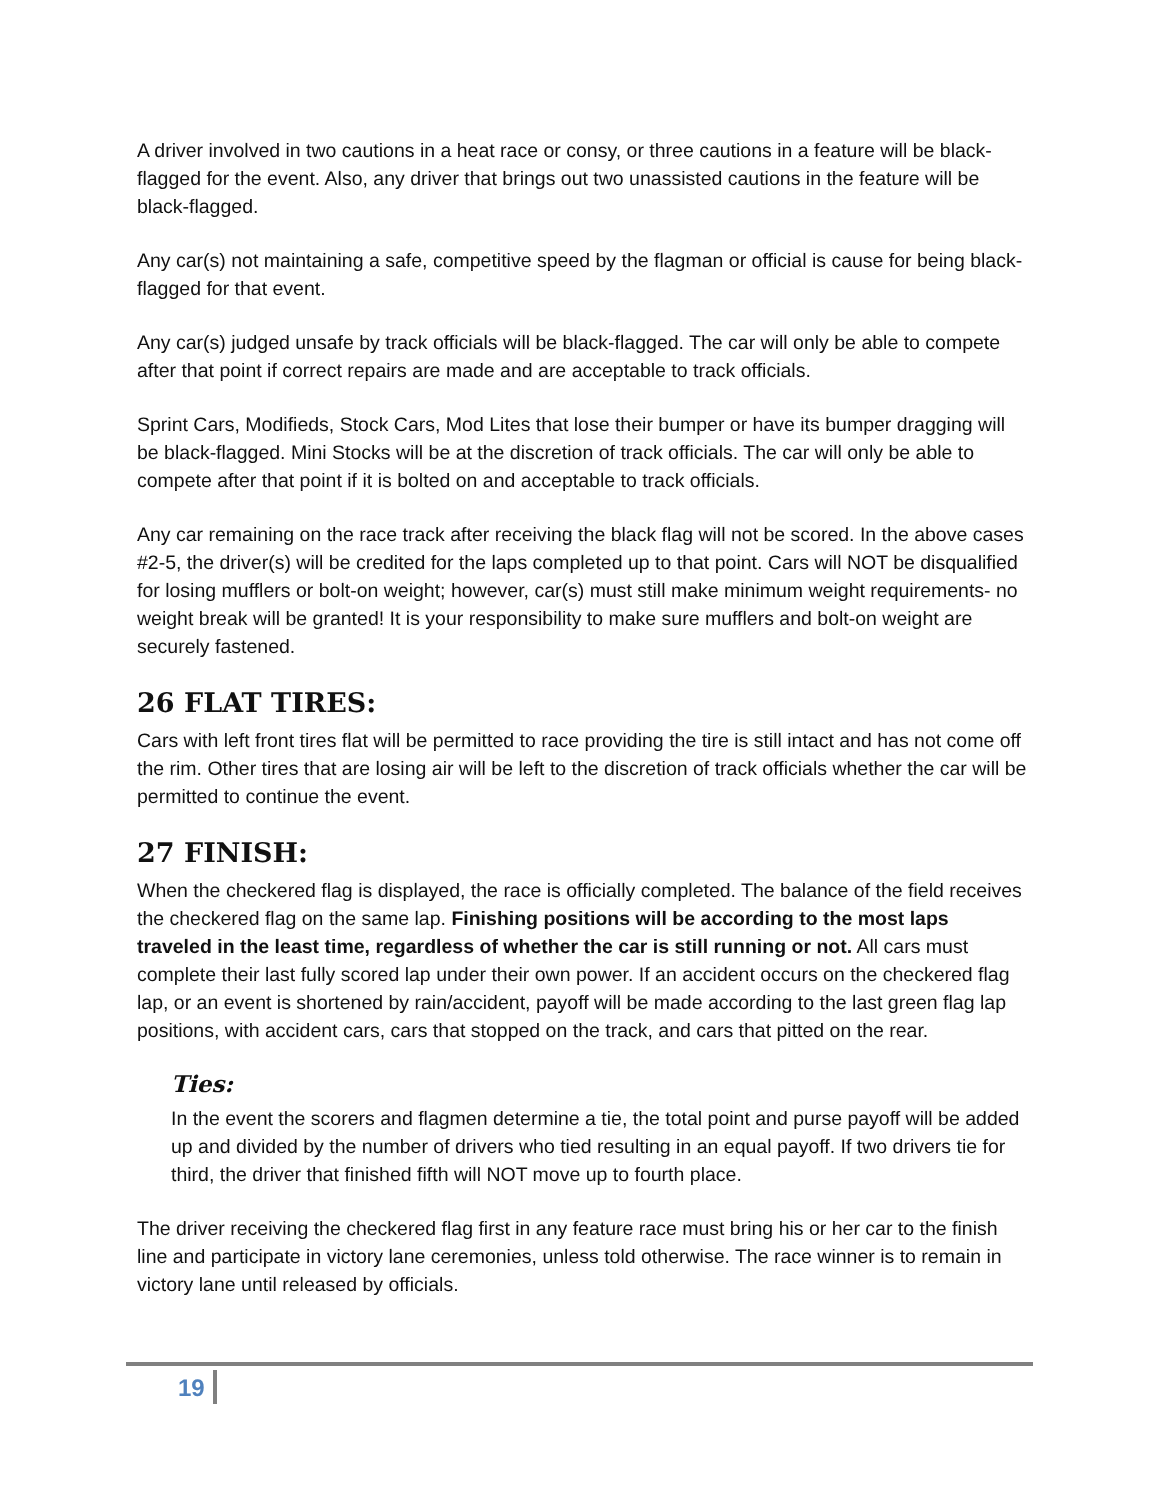A driver involved in two cautions in a heat race or consy, or three cautions in a feature will be black-flagged for the event. Also, any driver that brings out two unassisted cautions in the feature will be black-flagged.
Any car(s) not maintaining a safe, competitive speed by the flagman or official is cause for being black-flagged for that event.
Any car(s) judged unsafe by track officials will be black-flagged. The car will only be able to compete after that point if correct repairs are made and are acceptable to track officials.
Sprint Cars, Modifieds, Stock Cars, Mod Lites that lose their bumper or have its bumper dragging will be black-flagged. Mini Stocks will be at the discretion of track officials. The car will only be able to compete after that point if it is bolted on and acceptable to track officials.
Any car remaining on the race track after receiving the black flag will not be scored. In the above cases #2-5, the driver(s) will be credited for the laps completed up to that point. Cars will NOT be disqualified for losing mufflers or bolt-on weight; however, car(s) must still make minimum weight requirements- no weight break will be granted! It is your responsibility to make sure mufflers and bolt-on weight are securely fastened.
26 FLAT TIRES:
Cars with left front tires flat will be permitted to race providing the tire is still intact and has not come off the rim. Other tires that are losing air will be left to the discretion of track officials whether the car will be permitted to continue the event.
27 FINISH:
When the checkered flag is displayed, the race is officially completed. The balance of the field receives the checkered flag on the same lap. Finishing positions will be according to the most laps traveled in the least time, regardless of whether the car is still running or not. All cars must complete their last fully scored lap under their own power. If an accident occurs on the checkered flag lap, or an event is shortened by rain/accident, payoff will be made according to the last green flag lap positions, with accident cars, cars that stopped on the track, and cars that pitted on the rear.
Ties:
In the event the scorers and flagmen determine a tie, the total point and purse payoff will be added up and divided by the number of drivers who tied resulting in an equal payoff. If two drivers tie for third, the driver that finished fifth will NOT move up to fourth place.
The driver receiving the checkered flag first in any feature race must bring his or her car to the finish line and participate in victory lane ceremonies, unless told otherwise. The race winner is to remain in victory lane until released by officials.
19